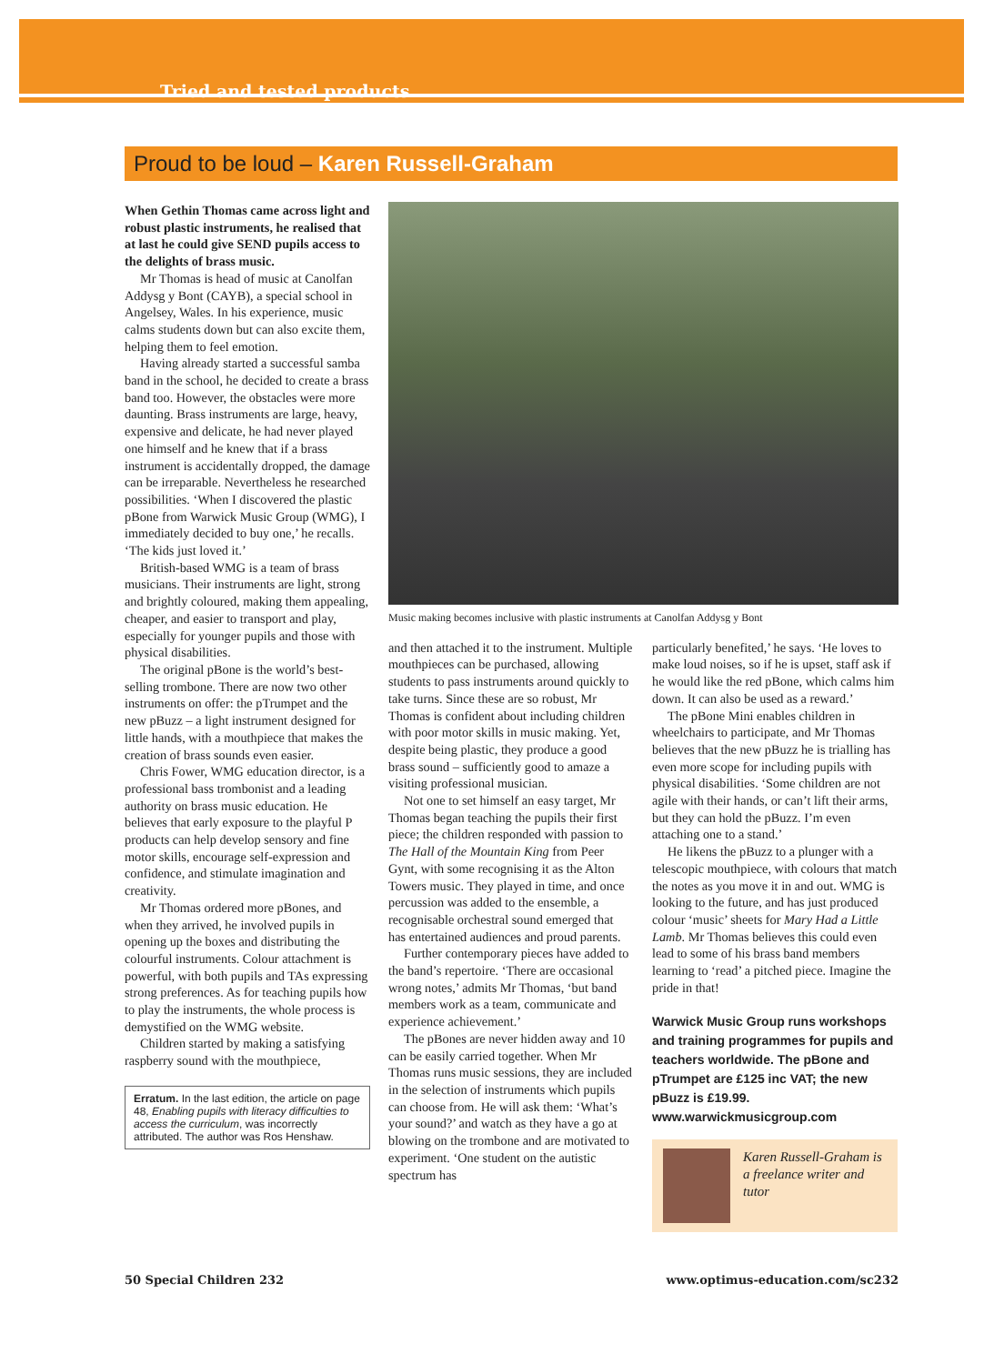Tried and tested products
Proud to be loud – Karen Russell-Graham
When Gethin Thomas came across light and robust plastic instruments, he realised that at last he could give SEND pupils access to the delights of brass music.
Mr Thomas is head of music at Canolfan Addysg y Bont (CAYB), a special school in Angelsey, Wales. In his experience, music calms students down but can also excite them, helping them to feel emotion.
Having already started a successful samba band in the school, he decided to create a brass band too. However, the obstacles were more daunting. Brass instruments are large, heavy, expensive and delicate, he had never played one himself and he knew that if a brass instrument is accidentally dropped, the damage can be irreparable. Nevertheless he researched possibilities. ‘When I discovered the plastic pBone from Warwick Music Group (WMG), I immediately decided to buy one,’ he recalls. ‘The kids just loved it.’
British-based WMG is a team of brass musicians. Their instruments are light, strong and brightly coloured, making them appealing, cheaper, and easier to transport and play, especially for younger pupils and those with physical disabilities.
The original pBone is the world’s best-selling trombone. There are now two other instruments on offer: the pTrumpet and the new pBuzz – a light instrument designed for little hands, with a mouthpiece that makes the creation of brass sounds even easier.
Chris Fower, WMG education director, is a professional bass trombonist and a leading authority on brass music education. He believes that early exposure to the playful P products can help develop sensory and fine motor skills, encourage self-expression and confidence, and stimulate imagination and creativity.
Mr Thomas ordered more pBones, and when they arrived, he involved pupils in opening up the boxes and distributing the colourful instruments. Colour attachment is powerful, with both pupils and TAs expressing strong preferences. As for teaching pupils how to play the instruments, the whole process is demystified on the WMG website.
Children started by making a satisfying raspberry sound with the mouthpiece,
Erratum. In the last edition, the article on page 48, Enabling pupils with literacy difficulties to access the curriculum, was incorrectly attributed. The author was Ros Henshaw.
Music making becomes inclusive with plastic instruments at Canolfan Addysg y Bont
and then attached it to the instrument. Multiple mouthpieces can be purchased, allowing students to pass instruments around quickly to take turns. Since these are so robust, Mr Thomas is confident about including children with poor motor skills in music making. Yet, despite being plastic, they produce a good brass sound – sufficiently good to amaze a visiting professional musician.
Not one to set himself an easy target, Mr Thomas began teaching the pupils their first piece; the children responded with passion to The Hall of the Mountain King from Peer Gynt, with some recognising it as the Alton Towers music. They played in time, and once percussion was added to the ensemble, a recognisable orchestral sound emerged that has entertained audiences and proud parents.
Further contemporary pieces have added to the band’s repertoire. ‘There are occasional wrong notes,’ admits Mr Thomas, ‘but band members work as a team, communicate and experience achievement.’
The pBones are never hidden away and 10 can be easily carried together. When Mr Thomas runs music sessions, they are included in the selection of instruments which pupils can choose from. He will ask them: ‘What’s your sound?’ and watch as they have a go at blowing on the trombone and are motivated to experiment. ‘One student on the autistic spectrum has
particularly benefited,’ he says. ‘He loves to make loud noises, so if he is upset, staff ask if he would like the red pBone, which calms him down. It can also be used as a reward.’
The pBone Mini enables children in wheelchairs to participate, and Mr Thomas believes that the new pBuzz he is trialling has even more scope for including pupils with physical disabilities. ‘Some children are not agile with their hands, or can’t lift their arms, but they can hold the pBuzz. I’m even attaching one to a stand.’
He likens the pBuzz to a plunger with a telescopic mouthpiece, with colours that match the notes as you move it in and out. WMG is looking to the future, and has just produced colour ‘music’ sheets for Mary Had a Little Lamb. Mr Thomas believes this could even lead to some of his brass band members learning to ‘read’ a pitched piece. Imagine the pride in that!
Warwick Music Group runs workshops and training programmes for pupils and teachers worldwide. The pBone and pTrumpet are £125 inc VAT; the new pBuzz is £19.99.
www.warwickmusicgroup.com
Karen Russell-Graham is a freelance writer and tutor
50 Special Children 232 www.optimus-education.com/sc232